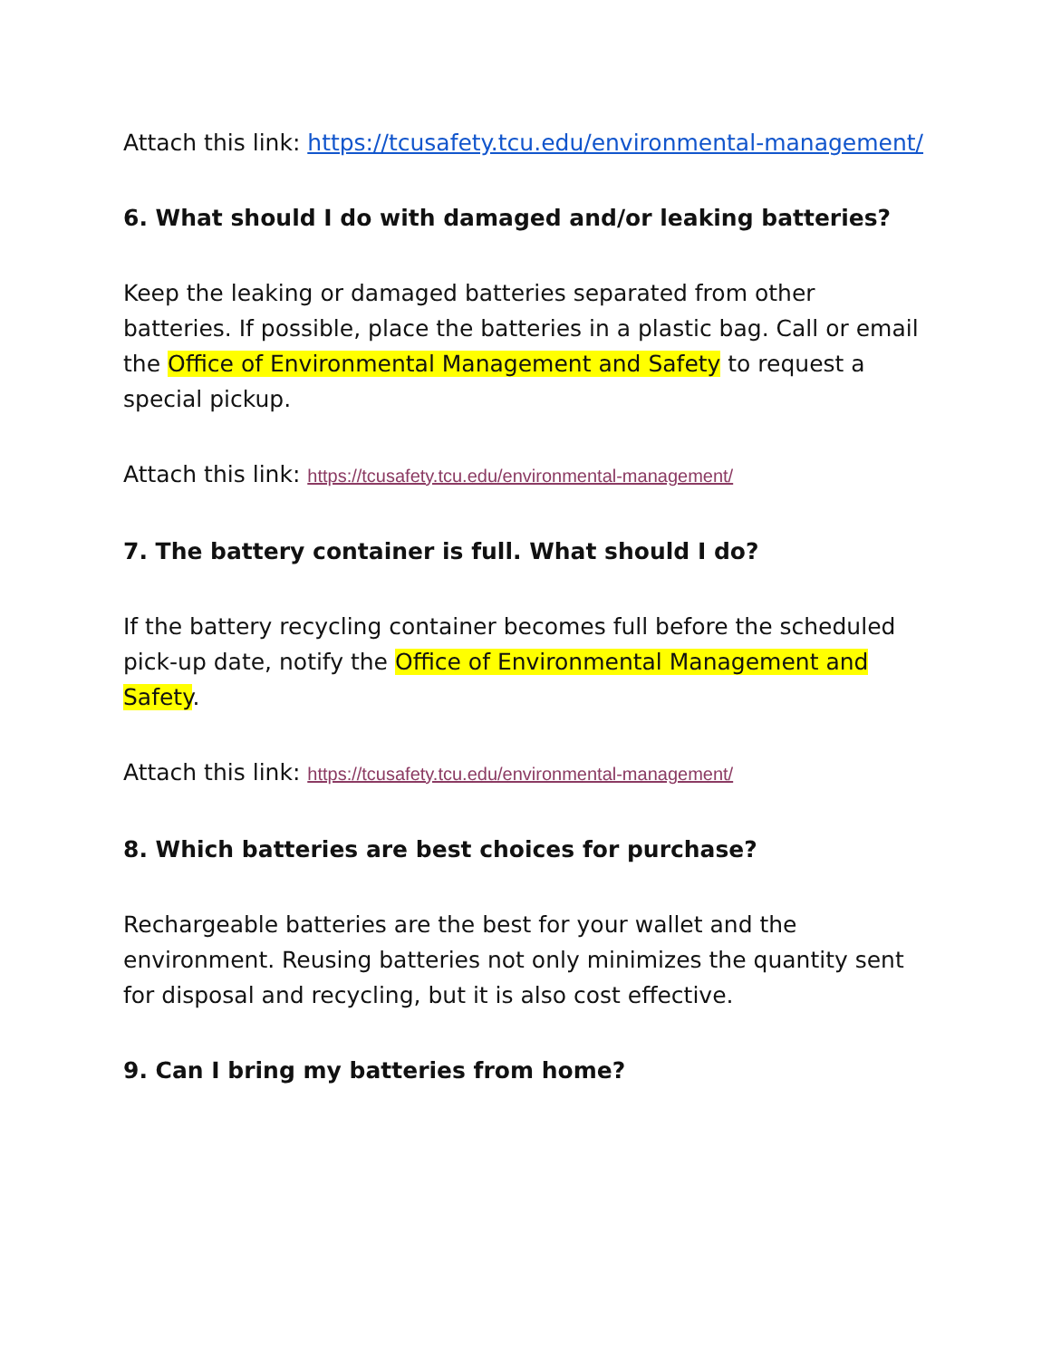Attach this link: https://tcusafety.tcu.edu/environmental-management/
6. What should I do with damaged and/or leaking batteries?
Keep the leaking or damaged batteries separated from other batteries. If possible, place the batteries in a plastic bag. Call or email the Office of Environmental Management and Safety to request a special pickup.
Attach this link: https://tcusafety.tcu.edu/environmental-management/
7. The battery container is full. What should I do?
If the battery recycling container becomes full before the scheduled pick-up date, notify the Office of Environmental Management and Safety.
Attach this link: https://tcusafety.tcu.edu/environmental-management/
8. Which batteries are best choices for purchase?
Rechargeable batteries are the best for your wallet and the environment. Reusing batteries not only minimizes the quantity sent for disposal and recycling, but it is also cost effective.
9. Can I bring my batteries from home?